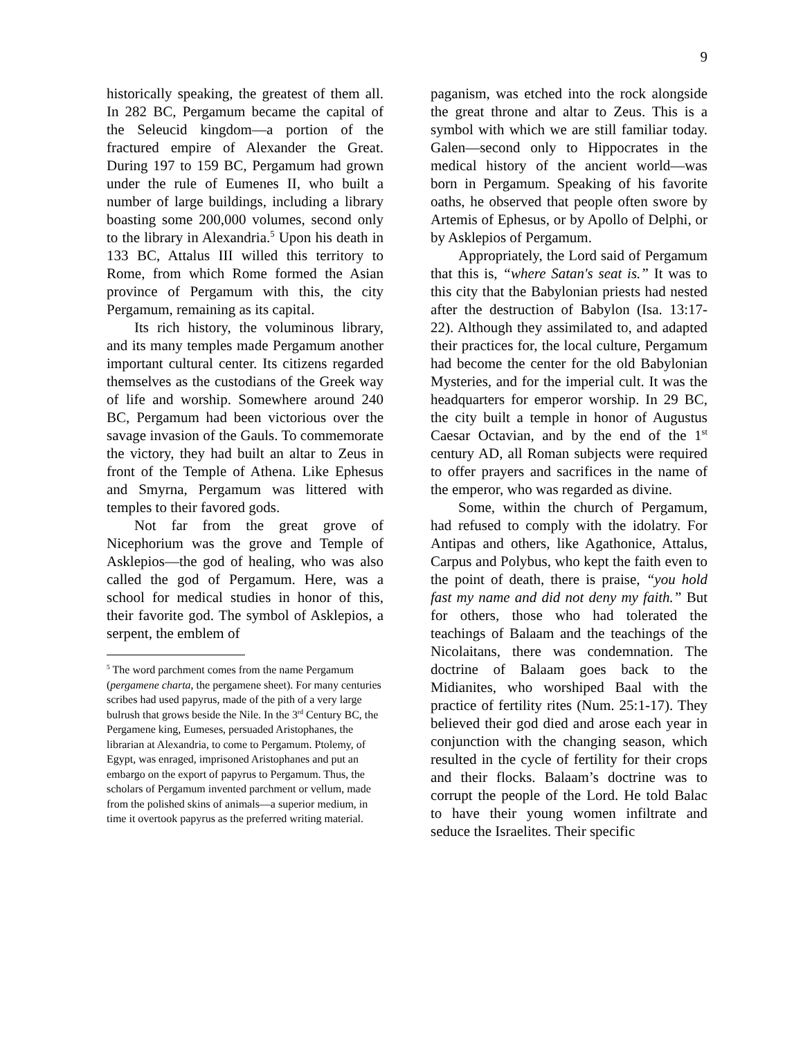9
historically speaking, the greatest of them all. In 282 BC, Pergamum became the capital of the Seleucid kingdom—a portion of the fractured empire of Alexander the Great. During 197 to 159 BC, Pergamum had grown under the rule of Eumenes II, who built a number of large buildings, including a library boasting some 200,000 volumes, second only to the library in Alexandria.<sup>5</sup> Upon his death in 133 BC, Attalus III willed this territory to Rome, from which Rome formed the Asian province of Pergamum with this, the city Pergamum, remaining as its capital.
Its rich history, the voluminous library, and its many temples made Pergamum another important cultural center. Its citizens regarded themselves as the custodians of the Greek way of life and worship. Somewhere around 240 BC, Pergamum had been victorious over the savage invasion of the Gauls. To commemorate the victory, they had built an altar to Zeus in front of the Temple of Athena. Like Ephesus and Smyrna, Pergamum was littered with temples to their favored gods.
Not far from the great grove of Nicephorium was the grove and Temple of Asklepios—the god of healing, who was also called the god of Pergamum. Here, was a school for medical studies in honor of this, their favorite god. The symbol of Asklepios, a serpent, the emblem of
<sup>5</sup> The word parchment comes from the name Pergamum (pergamene charta, the pergamene sheet). For many centuries scribes had used papyrus, made of the pith of a very large bulrush that grows beside the Nile. In the 3<sup>rd</sup> Century BC, the Pergamene king, Eumeses, persuaded Aristophanes, the librarian at Alexandria, to come to Pergamum. Ptolemy, of Egypt, was enraged, imprisoned Aristophanes and put an embargo on the export of papyrus to Pergamum. Thus, the scholars of Pergamum invented parchment or vellum, made from the polished skins of animals—a superior medium, in time it overtook papyrus as the preferred writing material.
paganism, was etched into the rock alongside the great throne and altar to Zeus. This is a symbol with which we are still familiar today. Galen—second only to Hippocrates in the medical history of the ancient world—was born in Pergamum. Speaking of his favorite oaths, he observed that people often swore by Artemis of Ephesus, or by Apollo of Delphi, or by Asklepios of Pergamum.
Appropriately, the Lord said of Pergamum that this is, “where Satan's seat is.” It was to this city that the Babylonian priests had nested after the destruction of Babylon (Isa. 13:17-22). Although they assimilated to, and adapted their practices for, the local culture, Pergamum had become the center for the old Babylonian Mysteries, and for the imperial cult. It was the headquarters for emperor worship. In 29 BC, the city built a temple in honor of Augustus Caesar Octavian, and by the end of the 1<sup>st</sup> century AD, all Roman subjects were required to offer prayers and sacrifices in the name of the emperor, who was regarded as divine.
Some, within the church of Pergamum, had refused to comply with the idolatry. For Antipas and others, like Agathonice, Attalus, Carpus and Polybus, who kept the faith even to the point of death, there is praise, “you hold fast my name and did not deny my faith.” But for others, those who had tolerated the teachings of Balaam and the teachings of the Nicolaitans, there was condemnation. The doctrine of Balaam goes back to the Midianites, who worshiped Baal with the practice of fertility rites (Num. 25:1-17). They believed their god died and arose each year in conjunction with the changing season, which resulted in the cycle of fertility for their crops and their flocks. Balaam’s doctrine was to corrupt the people of the Lord. He told Balac to have their young women infiltrate and seduce the Israelites. Their specific